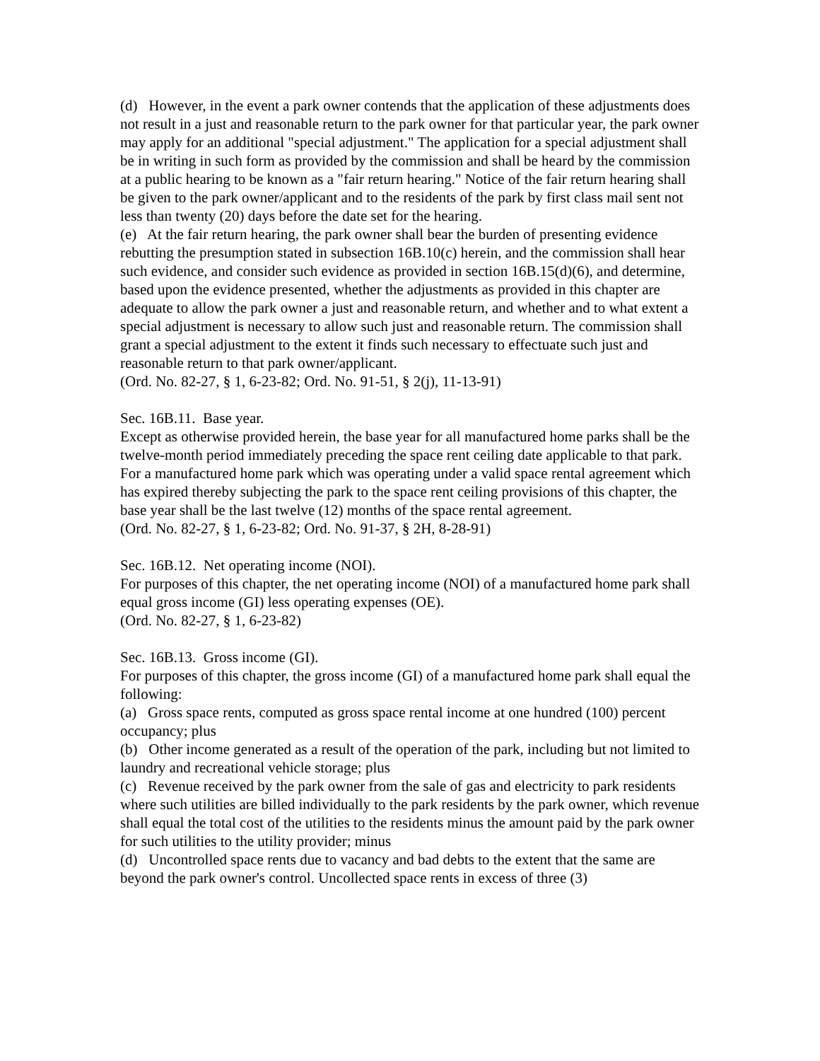(d) However, in the event a park owner contends that the application of these adjustments does not result in a just and reasonable return to the park owner for that particular year, the park owner may apply for an additional "special adjustment." The application for a special adjustment shall be in writing in such form as provided by the commission and shall be heard by the commission at a public hearing to be known as a "fair return hearing." Notice of the fair return hearing shall be given to the park owner/applicant and to the residents of the park by first class mail sent not less than twenty (20) days before the date set for the hearing.
(e) At the fair return hearing, the park owner shall bear the burden of presenting evidence rebutting the presumption stated in subsection 16B.10(c) herein, and the commission shall hear such evidence, and consider such evidence as provided in section 16B.15(d)(6), and determine, based upon the evidence presented, whether the adjustments as provided in this chapter are adequate to allow the park owner a just and reasonable return, and whether and to what extent a special adjustment is necessary to allow such just and reasonable return. The commission shall grant a special adjustment to the extent it finds such necessary to effectuate such just and reasonable return to that park owner/applicant.
(Ord. No. 82-27, § 1, 6-23-82; Ord. No. 91-51, § 2(j), 11-13-91)
Sec. 16B.11. Base year.
Except as otherwise provided herein, the base year for all manufactured home parks shall be the twelve-month period immediately preceding the space rent ceiling date applicable to that park.
For a manufactured home park which was operating under a valid space rental agreement which has expired thereby subjecting the park to the space rent ceiling provisions of this chapter, the base year shall be the last twelve (12) months of the space rental agreement.
(Ord. No. 82-27, § 1, 6-23-82; Ord. No. 91-37, § 2H, 8-28-91)
Sec. 16B.12. Net operating income (NOI).
For purposes of this chapter, the net operating income (NOI) of a manufactured home park shall equal gross income (GI) less operating expenses (OE).
(Ord. No. 82-27, § 1, 6-23-82)
Sec. 16B.13. Gross income (GI).
For purposes of this chapter, the gross income (GI) of a manufactured home park shall equal the following:
(a) Gross space rents, computed as gross space rental income at one hundred (100) percent occupancy; plus
(b) Other income generated as a result of the operation of the park, including but not limited to laundry and recreational vehicle storage; plus
(c) Revenue received by the park owner from the sale of gas and electricity to park residents where such utilities are billed individually to the park residents by the park owner, which revenue shall equal the total cost of the utilities to the residents minus the amount paid by the park owner for such utilities to the utility provider; minus
(d) Uncontrolled space rents due to vacancy and bad debts to the extent that the same are beyond the park owner's control. Uncollected space rents in excess of three (3)